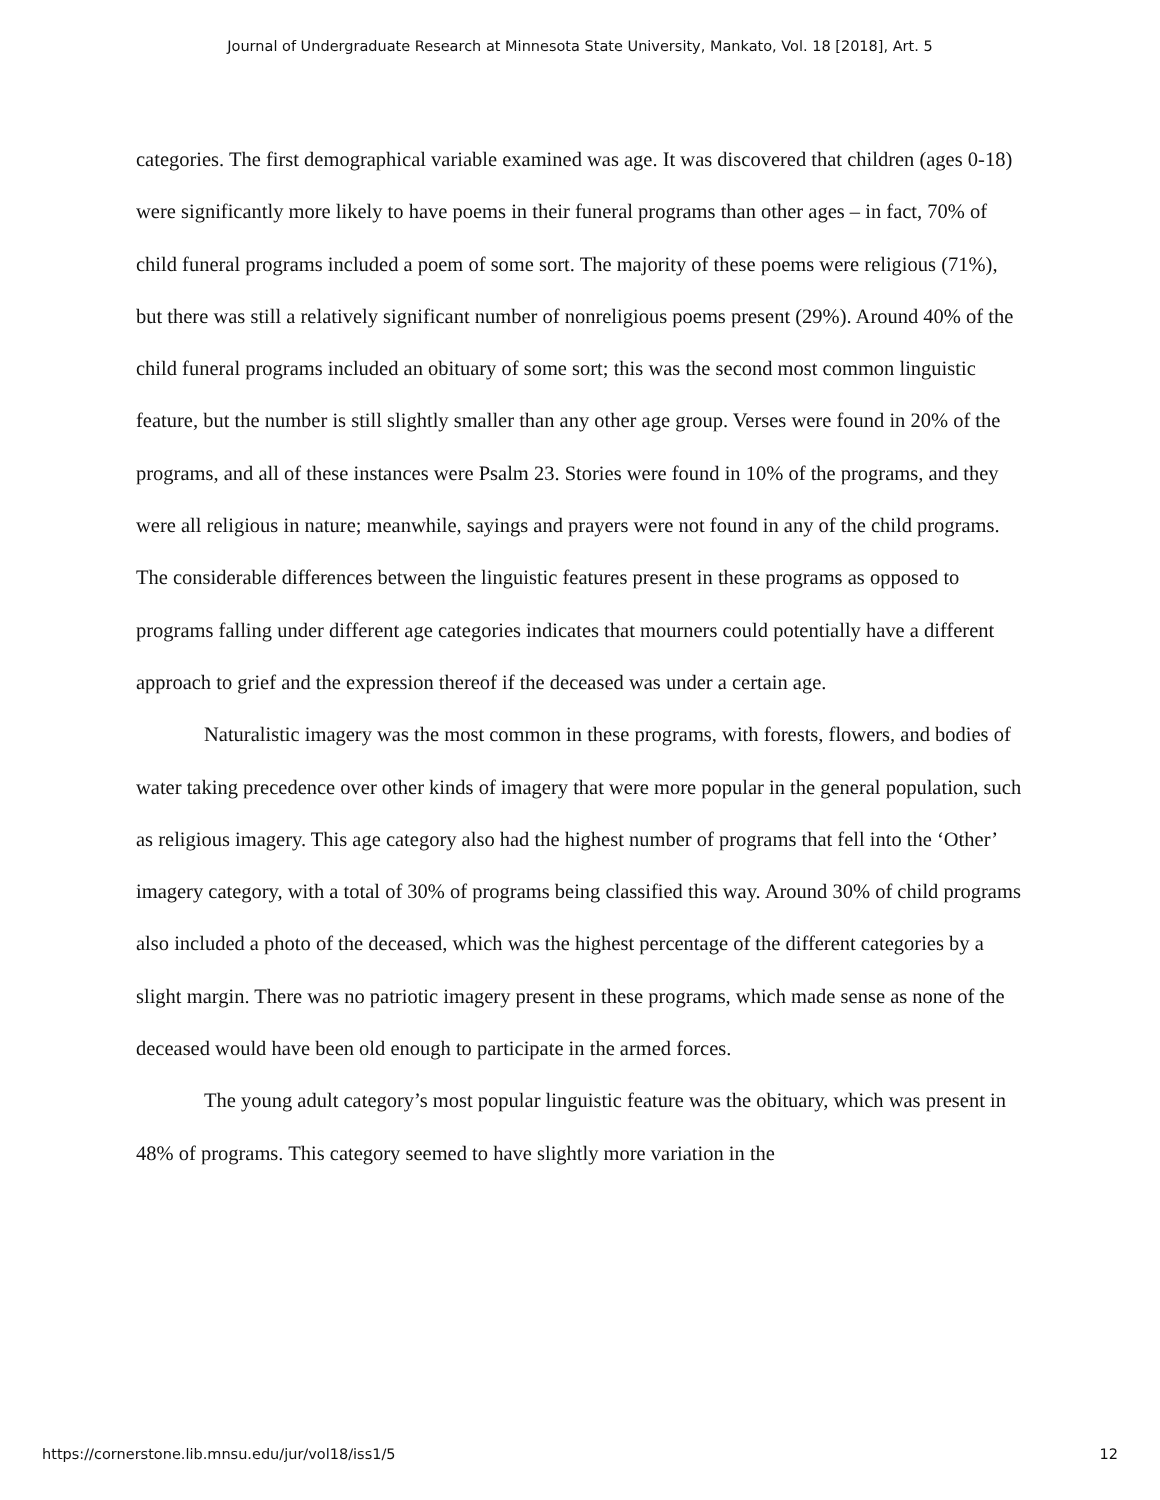Journal of Undergraduate Research at Minnesota State University, Mankato, Vol. 18 [2018], Art. 5
categories. The first demographical variable examined was age. It was discovered that children (ages 0-18) were significantly more likely to have poems in their funeral programs than other ages – in fact, 70% of child funeral programs included a poem of some sort. The majority of these poems were religious (71%), but there was still a relatively significant number of nonreligious poems present (29%). Around 40% of the child funeral programs included an obituary of some sort; this was the second most common linguistic feature, but the number is still slightly smaller than any other age group. Verses were found in 20% of the programs, and all of these instances were Psalm 23. Stories were found in 10% of the programs, and they were all religious in nature; meanwhile, sayings and prayers were not found in any of the child programs. The considerable differences between the linguistic features present in these programs as opposed to programs falling under different age categories indicates that mourners could potentially have a different approach to grief and the expression thereof if the deceased was under a certain age.
Naturalistic imagery was the most common in these programs, with forests, flowers, and bodies of water taking precedence over other kinds of imagery that were more popular in the general population, such as religious imagery. This age category also had the highest number of programs that fell into the ‘Other’ imagery category, with a total of 30% of programs being classified this way. Around 30% of child programs also included a photo of the deceased, which was the highest percentage of the different categories by a slight margin. There was no patriotic imagery present in these programs, which made sense as none of the deceased would have been old enough to participate in the armed forces.
The young adult category’s most popular linguistic feature was the obituary, which was present in 48% of programs. This category seemed to have slightly more variation in the
https://cornerstone.lib.mnsu.edu/jur/vol18/iss1/5 12